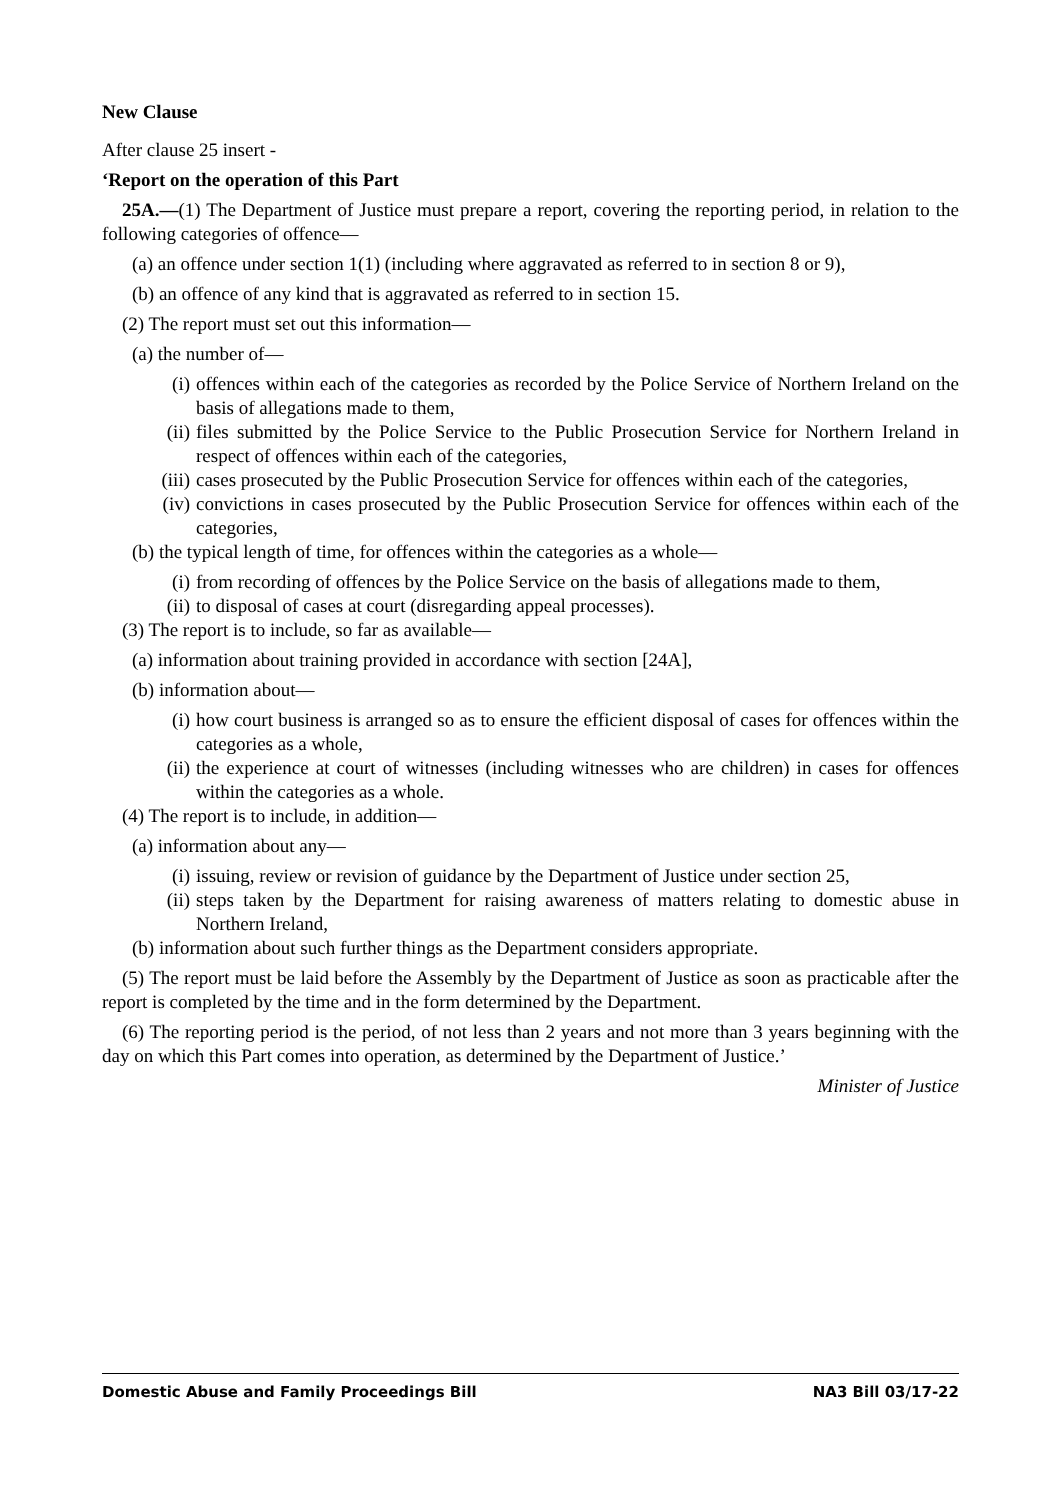New Clause
After clause 25 insert -
‘Report on the operation of this Part
25A.—(1) The Department of Justice must prepare a report, covering the reporting period, in relation to the following categories of offence—
(a) an offence under section 1(1) (including where aggravated as referred to in section 8 or 9),
(b) an offence of any kind that is aggravated as referred to in section 15.
(2) The report must set out this information—
(a) the number of—
(i) offences within each of the categories as recorded by the Police Service of Northern Ireland on the basis of allegations made to them,
(ii) files submitted by the Police Service to the Public Prosecution Service for Northern Ireland in respect of offences within each of the categories,
(iii) cases prosecuted by the Public Prosecution Service for offences within each of the categories,
(iv) convictions in cases prosecuted by the Public Prosecution Service for offences within each of the categories,
(b) the typical length of time, for offences within the categories as a whole—
(i) from recording of offences by the Police Service on the basis of allegations made to them,
(ii) to disposal of cases at court (disregarding appeal processes).
(3) The report is to include, so far as available—
(a) information about training provided in accordance with section [24A],
(b) information about—
(i) how court business is arranged so as to ensure the efficient disposal of cases for offences within the categories as a whole,
(ii) the experience at court of witnesses (including witnesses who are children) in cases for offences within the categories as a whole.
(4) The report is to include, in addition—
(a) information about any—
(i) issuing, review or revision of guidance by the Department of Justice under section 25,
(ii) steps taken by the Department for raising awareness of matters relating to domestic abuse in Northern Ireland,
(b) information about such further things as the Department considers appropriate.
(5) The report must be laid before the Assembly by the Department of Justice as soon as practicable after the report is completed by the time and in the form determined by the Department.
(6) The reporting period is the period, of not less than 2 years and not more than 3 years beginning with the day on which this Part comes into operation, as determined by the Department of Justice.’
Minister of Justice
Domestic Abuse and Family Proceedings Bill NA3 Bill 03/17-22